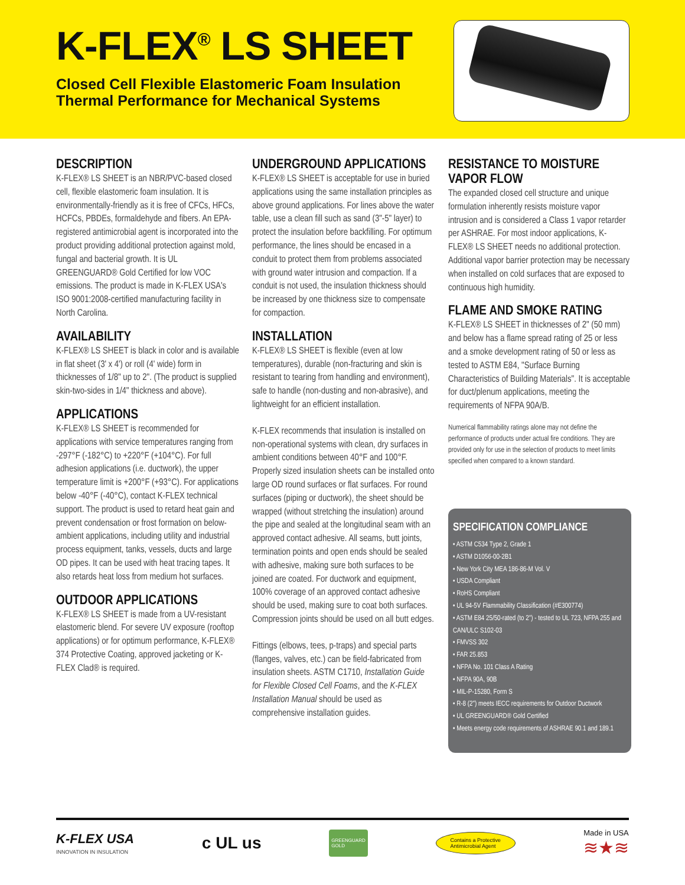K-FLEX<sup>®</sup> LS SHEET
Closed Cell Flexible Elastomeric Foam Insulation
Thermal Performance for Mechanical Systems
DESCRIPTION
K-FLEX® LS SHEET is an NBR/PVC-based closed cell, flexible elastomeric foam insulation. It is environmentally-friendly as it is free of CFCs, HFCs, HCFCs, PBDEs, formaldehyde and fibers. An EPA-registered antimicrobial agent is incorporated into the product providing additional protection against mold, fungal and bacterial growth. It is UL GREENGUARD® Gold Certified for low VOC emissions. The product is made in K-FLEX USA's ISO 9001:2008-certified manufacturing facility in North Carolina.
AVAILABILITY
K-FLEX® LS SHEET is black in color and is available in flat sheet (3' x 4') or roll (4' wide) form in thicknesses of 1/8" up to 2". (The product is supplied skin-two-sides in 1/4" thickness and above).
APPLICATIONS
K-FLEX® LS SHEET is recommended for applications with service temperatures ranging from -297°F (-182°C) to +220°F (+104°C). For full adhesion applications (i.e. ductwork), the upper temperature limit is +200°F (+93°C). For applications below -40°F (-40°C), contact K-FLEX technical support. The product is used to retard heat gain and prevent condensation or frost formation on below-ambient applications, including utility and industrial process equipment, tanks, vessels, ducts and large OD pipes. It can be used with heat tracing tapes. It also retards heat loss from medium hot surfaces.
OUTDOOR APPLICATIONS
K-FLEX® LS SHEET is made from a UV-resistant elastomeric blend. For severe UV exposure (rooftop applications) or for optimum performance, K-FLEX® 374 Protective Coating, approved jacketing or K-FLEX Clad® is required.
UNDERGROUND APPLICATIONS
K-FLEX® LS SHEET is acceptable for use in buried applications using the same installation principles as above ground applications. For lines above the water table, use a clean fill such as sand (3"-5" layer) to protect the insulation before backfilling. For optimum performance, the lines should be encased in a conduit to protect them from problems associated with ground water intrusion and compaction. If a conduit is not used, the insulation thickness should be increased by one thickness size to compensate for compaction.
INSTALLATION
K-FLEX® LS SHEET is flexible (even at low temperatures), durable (non-fracturing and skin is resistant to tearing from handling and environment), safe to handle (non-dusting and non-abrasive), and lightweight for an efficient installation.
K-FLEX recommends that insulation is installed on non-operational systems with clean, dry surfaces in ambient conditions between 40°F and 100°F. Properly sized insulation sheets can be installed onto large OD round surfaces or flat surfaces. For round surfaces (piping or ductwork), the sheet should be wrapped (without stretching the insulation) around the pipe and sealed at the longitudinal seam with an approved contact adhesive. All seams, butt joints, termination points and open ends should be sealed with adhesive, making sure both surfaces to be joined are coated. For ductwork and equipment, 100% coverage of an approved contact adhesive should be used, making sure to coat both surfaces. Compression joints should be used on all butt edges.
Fittings (elbows, tees, p-traps) and special parts (flanges, valves, etc.) can be field-fabricated from insulation sheets. ASTM C1710, Installation Guide for Flexible Closed Cell Foams, and the K-FLEX Installation Manual should be used as comprehensive installation guides.
RESISTANCE TO MOISTURE VAPOR FLOW
The expanded closed cell structure and unique formulation inherently resists moisture vapor intrusion and is considered a Class 1 vapor retarder per ASHRAE. For most indoor applications, K-FLEX® LS SHEET needs no additional protection. Additional vapor barrier protection may be necessary when installed on cold surfaces that are exposed to continuous high humidity.
FLAME AND SMOKE RATING
K-FLEX® LS SHEET in thicknesses of 2" (50 mm) and below has a flame spread rating of 25 or less and a smoke development rating of 50 or less as tested to ASTM E84, "Surface Burning Characteristics of Building Materials". It is acceptable for duct/plenum applications, meeting the requirements of NFPA 90A/B.
Numerical flammability ratings alone may not define the performance of products under actual fire conditions. They are provided only for use in the selection of products to meet limits specified when compared to a known standard.
SPECIFICATION COMPLIANCE
• ASTM C534 Type 2, Grade 1
• ASTM D1056-00-2B1
• New York City MEA 186-86-M Vol. V
• USDA Compliant
• RoHS Compliant
• UL 94-5V Flammability Classification (#E300774)
• ASTM E84 25/50-rated (to 2") - tested to UL 723, NFPA 255 and CAN/ULC S102-03
• FMVSS 302
• FAR 25.853
• NFPA No. 101 Class A Rating
• NFPA 90A, 90B
• MIL-P-15280, Form S
• R-8 (2") meets IECC requirements for Outdoor Ductwork
• UL GREENGUARD® Gold Certified
• Meets energy code requirements of ASHRAE 90.1 and 189.1
K-FLEX USA
INNOVATION IN INSULATION
c UL us
GREENGUARD
GOLD
Contains a Protective
Antimicrobial Agent
Made in USA
≋★≋